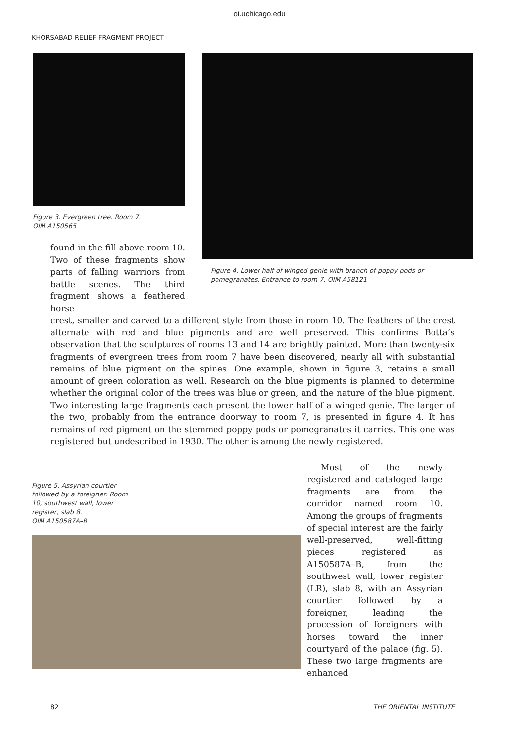oi.uchicago.edu
KHORSABAD RELIEF FRAGMENT PROJECT
Figure 3. Evergreen tree. Room 7.
OIM A150565
found in the fill above room 10. Two of these fragments show parts of falling warriors from battle scenes. The third fragment shows a feathered horse
Figure 4. Lower half of winged genie with branch of poppy pods or
pomegranates. Entrance to room 7. OIM A58121
crest, smaller and carved to a different style from those in room 10. The feathers of the crest alternate with red and blue pigments and are well preserved. This confirms Botta’s observation that the sculptures of rooms 13 and 14 are brightly painted. More than twenty-six fragments of evergreen trees from room 7 have been discovered, nearly all with substantial remains of blue pigment on the spines. One example, shown in figure 3, retains a small amount of green coloration as well. Research on the blue pigments is planned to determine whether the original color of the trees was blue or green, and the nature of the blue pigment. Two interesting large fragments each present the lower half of a winged genie. The larger of the two, probably from the entrance doorway to room 7, is presented in figure 4. It has remains of red pigment on the stemmed poppy pods or pomegranates it carries. This one was registered but undescribed in 1930. The other is among the newly registered.
Figure 5. Assyrian courtier
followed by a foreigner. Room
10, southwest wall, lower
register, slab 8.
OIM A150587A–B
Most of the newly registered and cataloged large fragments are from the corridor named room 10. Among the groups of fragments of special interest are the fairly well-preserved, well-fitting pieces registered as A150587A–B, from the southwest wall, lower register (LR), slab 8, with an Assyrian courtier followed by a foreigner, leading the procession of foreigners with horses toward the inner courtyard of the palace (fig. 5). These two large fragments are enhanced
82 THE ORIENTAL INSTITUTE